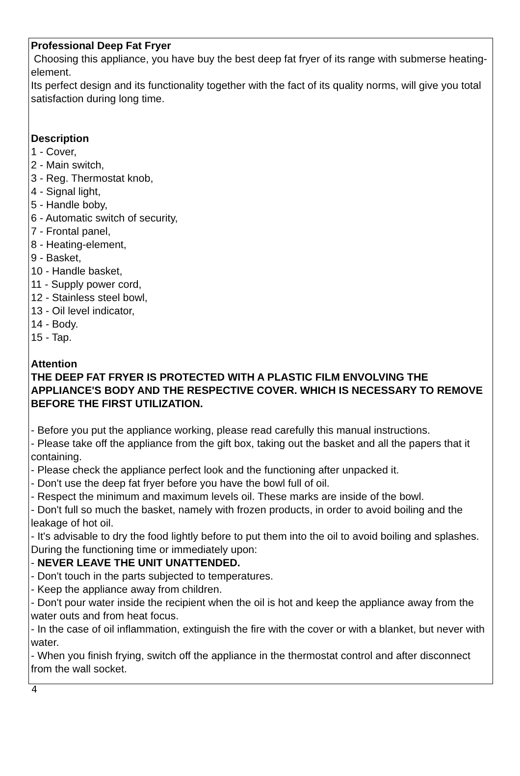Professional Deep Fat Fryer
Choosing this appliance, you have buy the best deep fat fryer of its range with submerse heating-element.
Its perfect design and its functionality together with the fact of its quality norms, will give you total satisfaction during long time.
Description
1 - Cover,
2 - Main switch,
3 - Reg. Thermostat knob,
4 - Signal light,
5 - Handle boby,
6 - Automatic switch of security,
7 - Frontal panel,
8 - Heating-element,
9 - Basket,
10 - Handle basket,
11 - Supply power cord,
12 - Stainless steel bowl,
13 - Oil level indicator,
14 - Body.
15 - Tap.
Attention
THE DEEP FAT FRYER IS PROTECTED WITH A PLASTIC FILM ENVOLVING THE APPLIANCE'S BODY AND THE RESPECTIVE COVER. WHICH IS NECESSARY TO REMOVE BEFORE THE FIRST UTILIZATION.
- Before you put the appliance working, please read carefully this manual instructions.
- Please take off the appliance from the gift box, taking out the basket and all the papers that it containing.
- Please check the appliance perfect look and the functioning after unpacked it.
- Don't use the deep fat fryer before you have the bowl full of oil.
- Respect the minimum and maximum levels oil. These marks are inside of the bowl.
- Don't full so much the basket, namely with frozen products, in order to avoid boiling and the leakage of hot oil.
- It's advisable to dry the food lightly before to put them into the oil to avoid boiling and splashes.
During the functioning time or immediately upon:
- NEVER LEAVE THE UNIT UNATTENDED.
- Don't touch in the parts subjected to temperatures.
- Keep the appliance away from children.
- Don't pour water inside the recipient when the oil is hot and keep the appliance away from the water outs and from heat focus.
- In the case of oil inflammation, extinguish the fire with the cover or with a blanket, but never with water.
- When you finish frying, switch off the appliance in the thermostat control and after disconnect from the wall socket.
4